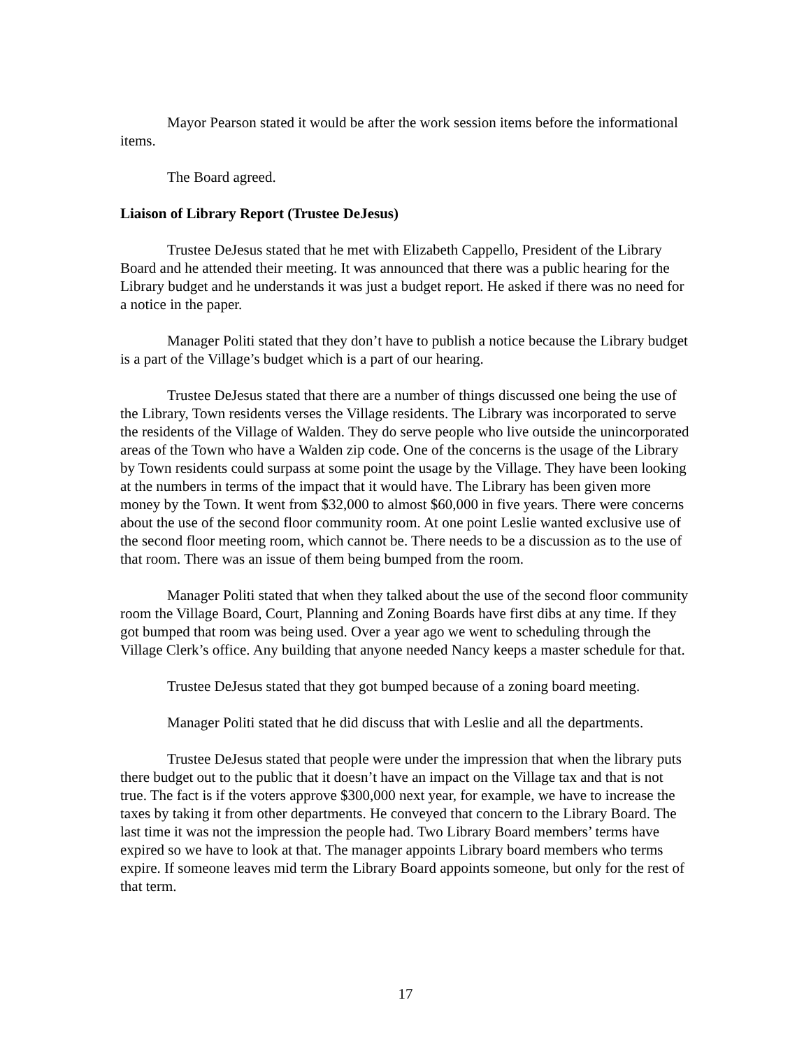Mayor Pearson stated it would be after the work session items before the informational items.
The Board agreed.
Liaison of Library Report (Trustee DeJesus)
Trustee DeJesus stated that he met with Elizabeth Cappello, President of the Library Board and he attended their meeting. It was announced that there was a public hearing for the Library budget and he understands it was just a budget report. He asked if there was no need for a notice in the paper.
Manager Politi stated that they don’t have to publish a notice because the Library budget is a part of the Village’s budget which is a part of our hearing.
Trustee DeJesus stated that there are a number of things discussed one being the use of the Library, Town residents verses the Village residents. The Library was incorporated to serve the residents of the Village of Walden. They do serve people who live outside the unincorporated areas of the Town who have a Walden zip code. One of the concerns is the usage of the Library by Town residents could surpass at some point the usage by the Village. They have been looking at the numbers in terms of the impact that it would have. The Library has been given more money by the Town. It went from $32,000 to almost $60,000 in five years. There were concerns about the use of the second floor community room. At one point Leslie wanted exclusive use of the second floor meeting room, which cannot be. There needs to be a discussion as to the use of that room. There was an issue of them being bumped from the room.
Manager Politi stated that when they talked about the use of the second floor community room the Village Board, Court, Planning and Zoning Boards have first dibs at any time. If they got bumped that room was being used. Over a year ago we went to scheduling through the Village Clerk’s office. Any building that anyone needed Nancy keeps a master schedule for that.
Trustee DeJesus stated that they got bumped because of a zoning board meeting.
Manager Politi stated that he did discuss that with Leslie and all the departments.
Trustee DeJesus stated that people were under the impression that when the library puts there budget out to the public that it doesn’t have an impact on the Village tax and that is not true. The fact is if the voters approve $300,000 next year, for example, we have to increase the taxes by taking it from other departments. He conveyed that concern to the Library Board. The last time it was not the impression the people had. Two Library Board members’ terms have expired so we have to look at that. The manager appoints Library board members who terms expire. If someone leaves mid term the Library Board appoints someone, but only for the rest of that term.
17